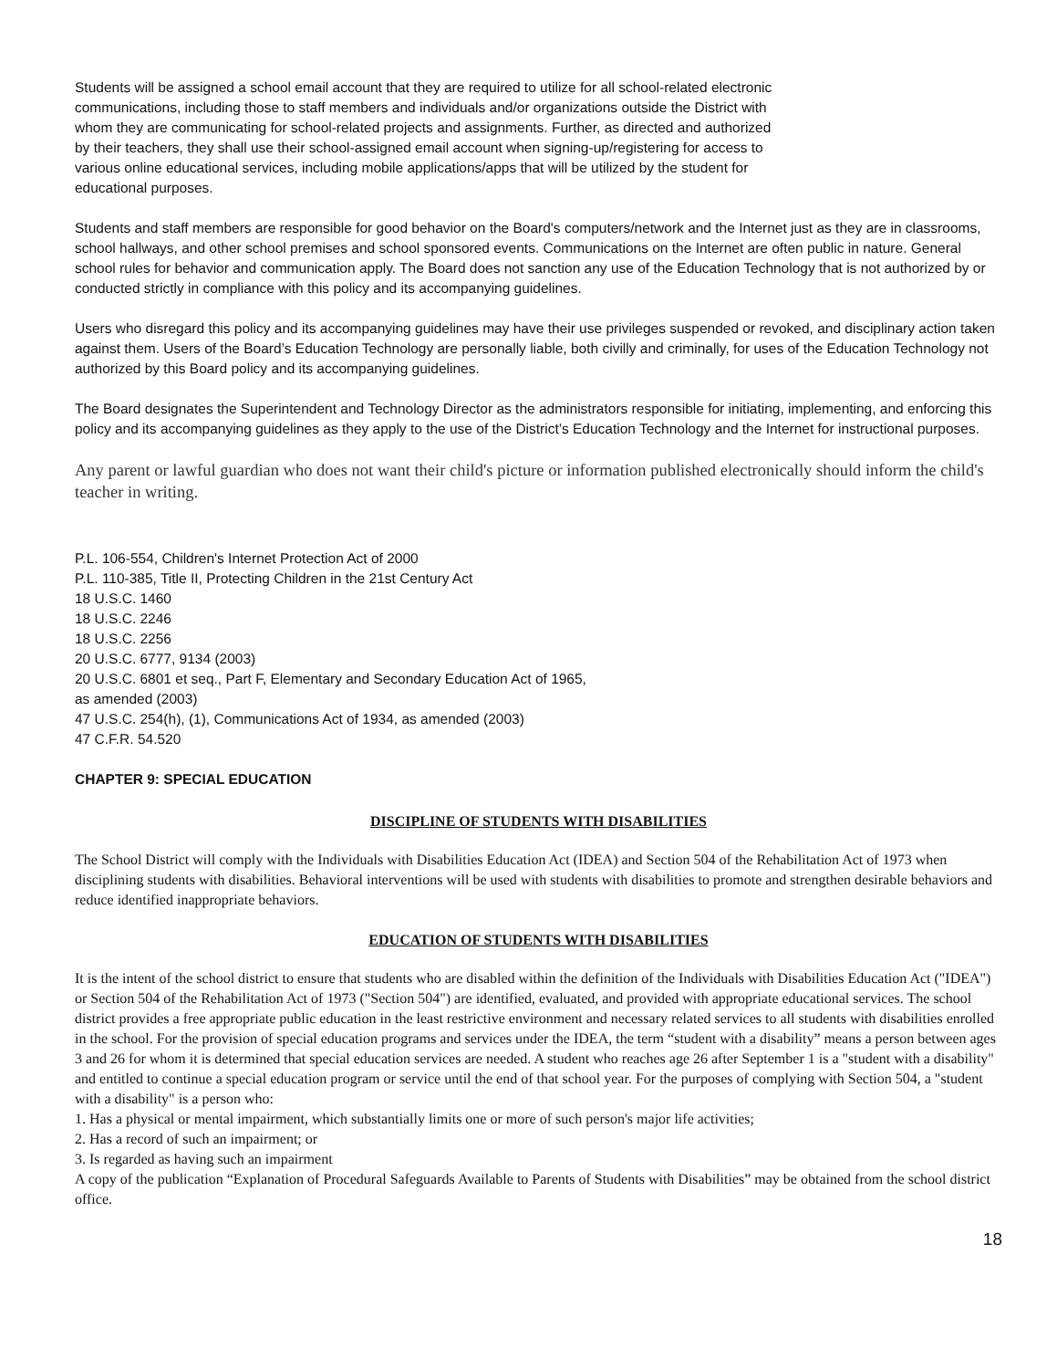Students will be assigned a school email account that they are required to utilize for all school-related electronic communications, including those to staff members and individuals and/or organizations outside the District with whom they are communicating for school-related projects and assignments. Further, as directed and authorized by their teachers, they shall use their school-assigned email account when signing-up/registering for access to various online educational services, including mobile applications/apps that will be utilized by the student for educational purposes.
Students and staff members are responsible for good behavior on the Board's computers/network and the Internet just as they are in classrooms, school hallways, and other school premises and school sponsored events. Communications on the Internet are often public in nature. General school rules for behavior and communication apply. The Board does not sanction any use of the Education Technology that is not authorized by or conducted strictly in compliance with this policy and its accompanying guidelines.
Users who disregard this policy and its accompanying guidelines may have their use privileges suspended or revoked, and disciplinary action taken against them. Users of the Board’s Education Technology are personally liable, both civilly and criminally, for uses of the Education Technology not authorized by this Board policy and its accompanying guidelines.
The Board designates the Superintendent and Technology Director as the administrators responsible for initiating, implementing, and enforcing this policy and its accompanying guidelines as they apply to the use of the District’s Education Technology and the Internet for instructional purposes.
Any parent or lawful guardian who does not want their child's picture or information published electronically should inform the child's teacher in writing.
P.L. 106-554, Children's Internet Protection Act of 2000
P.L. 110-385, Title II, Protecting Children in the 21st Century Act
18 U.S.C. 1460
18 U.S.C. 2246
18 U.S.C. 2256
20 U.S.C. 6777, 9134 (2003)
20 U.S.C. 6801 et seq., Part F, Elementary and Secondary Education Act of 1965,
as amended (2003)
47 U.S.C. 254(h), (1), Communications Act of 1934, as amended (2003)
47 C.F.R. 54.520
CHAPTER 9: SPECIAL EDUCATION
DISCIPLINE OF STUDENTS WITH DISABILITIES
The School District will comply with the Individuals with Disabilities Education Act (IDEA) and Section 504 of the Rehabilitation Act of 1973 when disciplining students with disabilities. Behavioral interventions will be used with students with disabilities to promote and strengthen desirable behaviors and reduce identified inappropriate behaviors.
EDUCATION OF STUDENTS WITH DISABILITIES
It is the intent of the school district to ensure that students who are disabled within the definition of the Individuals with Disabilities Education Act ("IDEA") or Section 504 of the Rehabilitation Act of 1973 ("Section 504") are identified, evaluated, and provided with appropriate educational services. The school district provides a free appropriate public education in the least restrictive environment and necessary related services to all students with disabilities enrolled in the school. For the provision of special education programs and services under the IDEA, the term “student with a disability” means a person between ages 3 and 26 for whom it is determined that special education services are needed. A student who reaches age 26 after September 1 is a "student with a disability" and entitled to continue a special education program or service until the end of that school year. For the purposes of complying with Section 504, a "student with a disability" is a person who:
1. Has a physical or mental impairment, which substantially limits one or more of such person's major life activities;
2. Has a record of such an impairment; or
3. Is regarded as having such an impairment
A copy of the publication “Explanation of Procedural Safeguards Available to Parents of Students with Disabilities” may be obtained from the school district office.
18